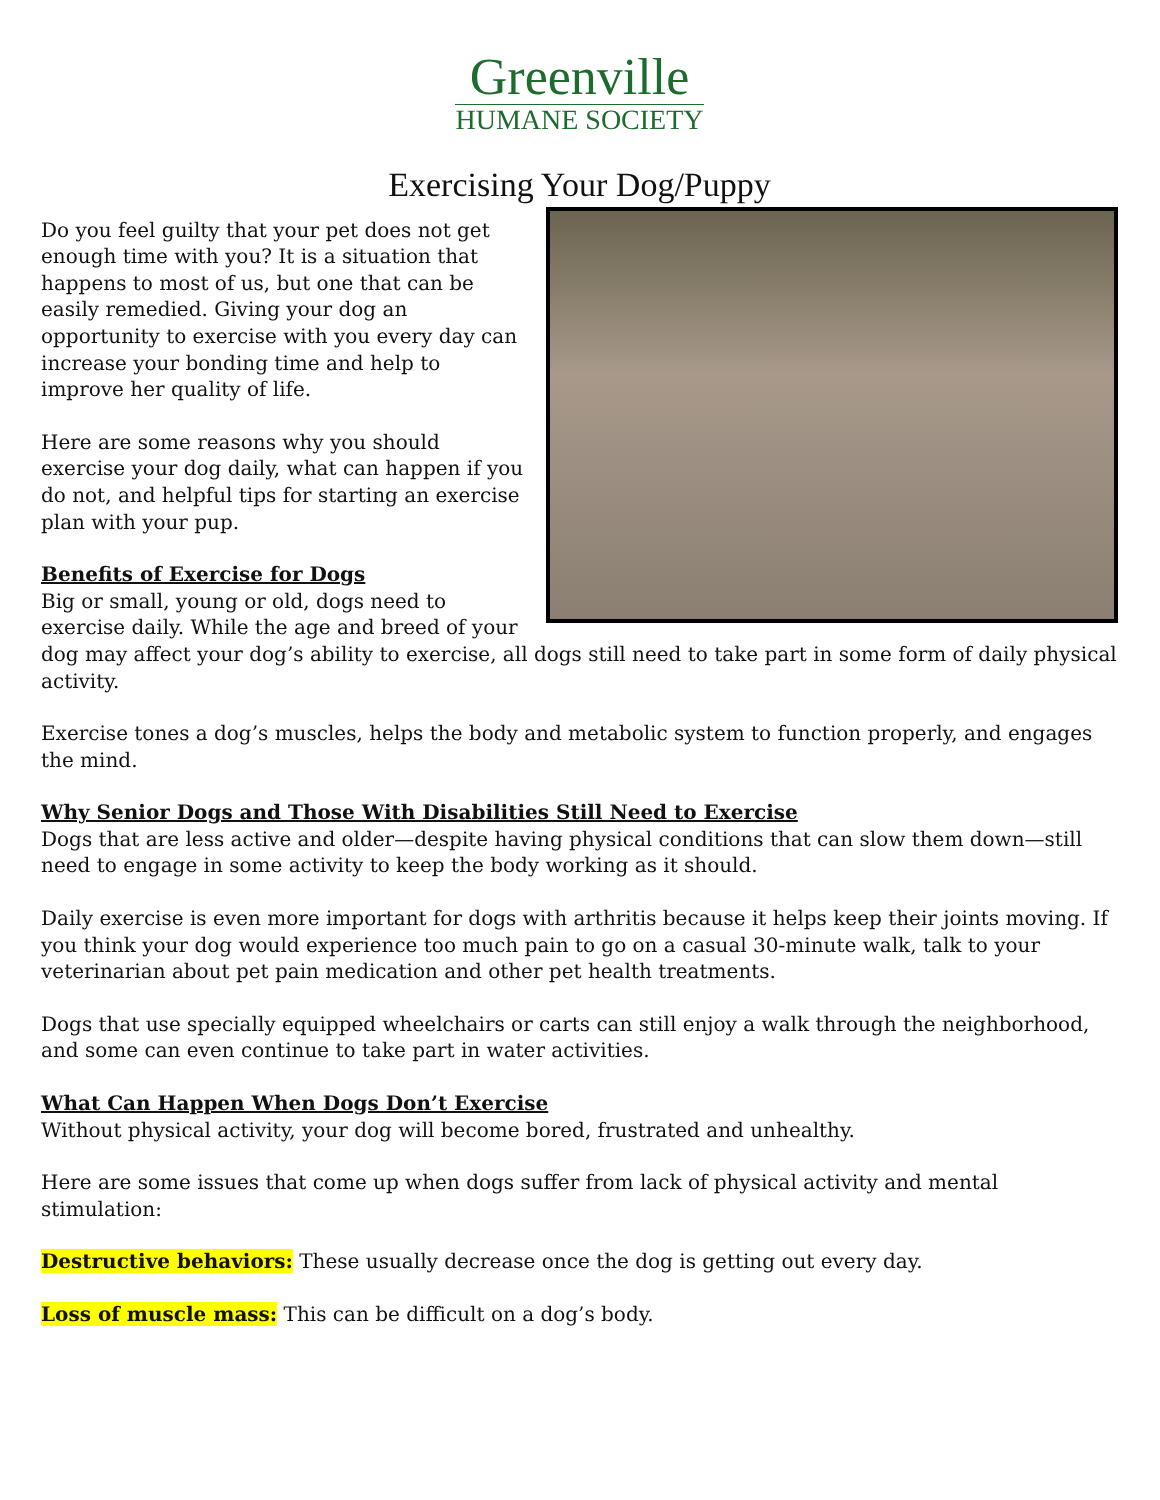Greenville
HUMANE SOCIETY
Exercising Your Dog/Puppy
Do you feel guilty that your pet does not get enough time with you? It is a situation that happens to most of us, but one that can be easily remedied. Giving your dog an opportunity to exercise with you every day can increase your bonding time and help to improve her quality of life.
Here are some reasons why you should exercise your dog daily, what can happen if you do not, and helpful tips for starting an exercise plan with your pup.
Benefits of Exercise for Dogs
Big or small, young or old, dogs need to exercise daily. While the age and breed of your dog may affect your dog’s ability to exercise, all dogs still need to take part in some form of daily physical activity.
Exercise tones a dog’s muscles, helps the body and metabolic system to function properly, and engages the mind.
Why Senior Dogs and Those With Disabilities Still Need to Exercise
Dogs that are less active and older—despite having physical conditions that can slow them down—still need to engage in some activity to keep the body working as it should.
Daily exercise is even more important for dogs with arthritis because it helps keep their joints moving. If you think your dog would experience too much pain to go on a casual 30-minute walk, talk to your veterinarian about pet pain medication and other pet health treatments.
Dogs that use specially equipped wheelchairs or carts can still enjoy a walk through the neighborhood, and some can even continue to take part in water activities.
What Can Happen When Dogs Don’t Exercise
Without physical activity, your dog will become bored, frustrated and unhealthy.
Here are some issues that come up when dogs suffer from lack of physical activity and mental stimulation:
Destructive behaviors: These usually decrease once the dog is getting out every day.
Loss of muscle mass: This can be difficult on a dog’s body.